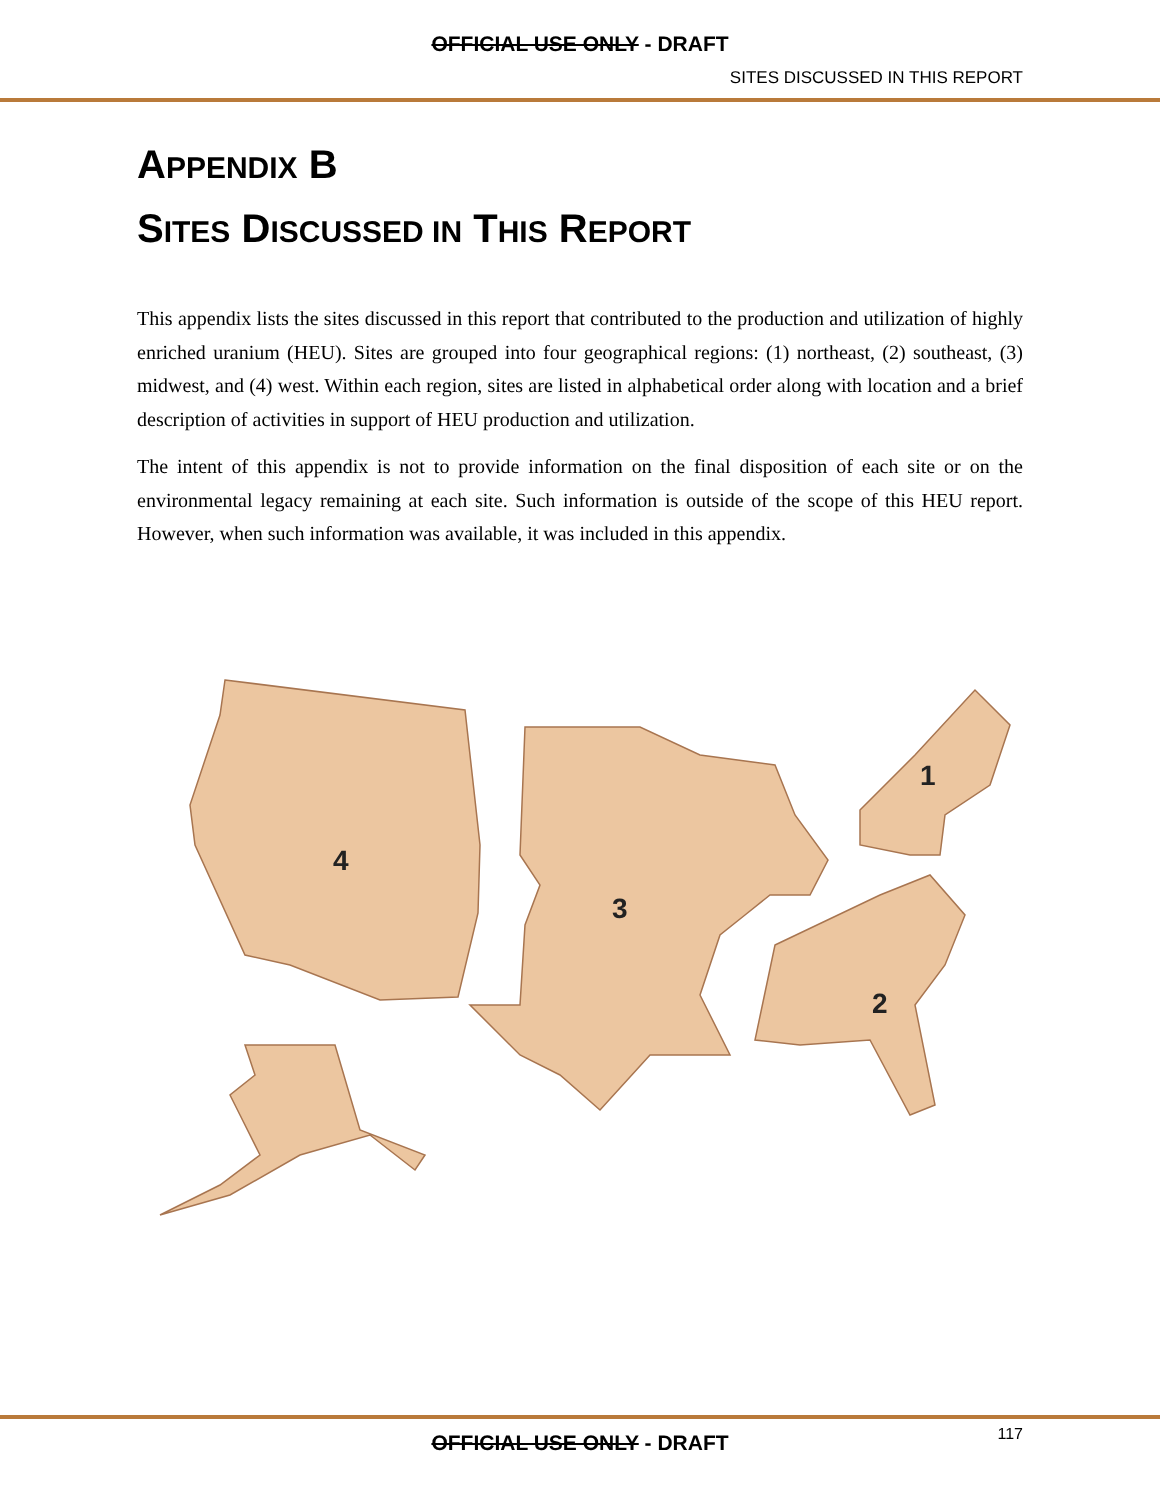OFFICIAL USE ONLY - DRAFT
SITES DISCUSSED IN THIS REPORT
APPENDIX B
SITES DISCUSSED IN THIS REPORT
This appendix lists the sites discussed in this report that contributed to the production and utilization of highly enriched uranium (HEU). Sites are grouped into four geographical regions: (1) northeast, (2) southeast, (3) midwest, and (4) west. Within each region, sites are listed in alphabetical order along with location and a brief description of activities in support of HEU production and utilization.
The intent of this appendix is not to provide information on the final disposition of each site or on the environmental legacy remaining at each site. Such information is outside of the scope of this HEU report. However, when such information was available, it was included in this appendix.
1
2
3
4
117
OFFICIAL USE ONLY - DRAFT